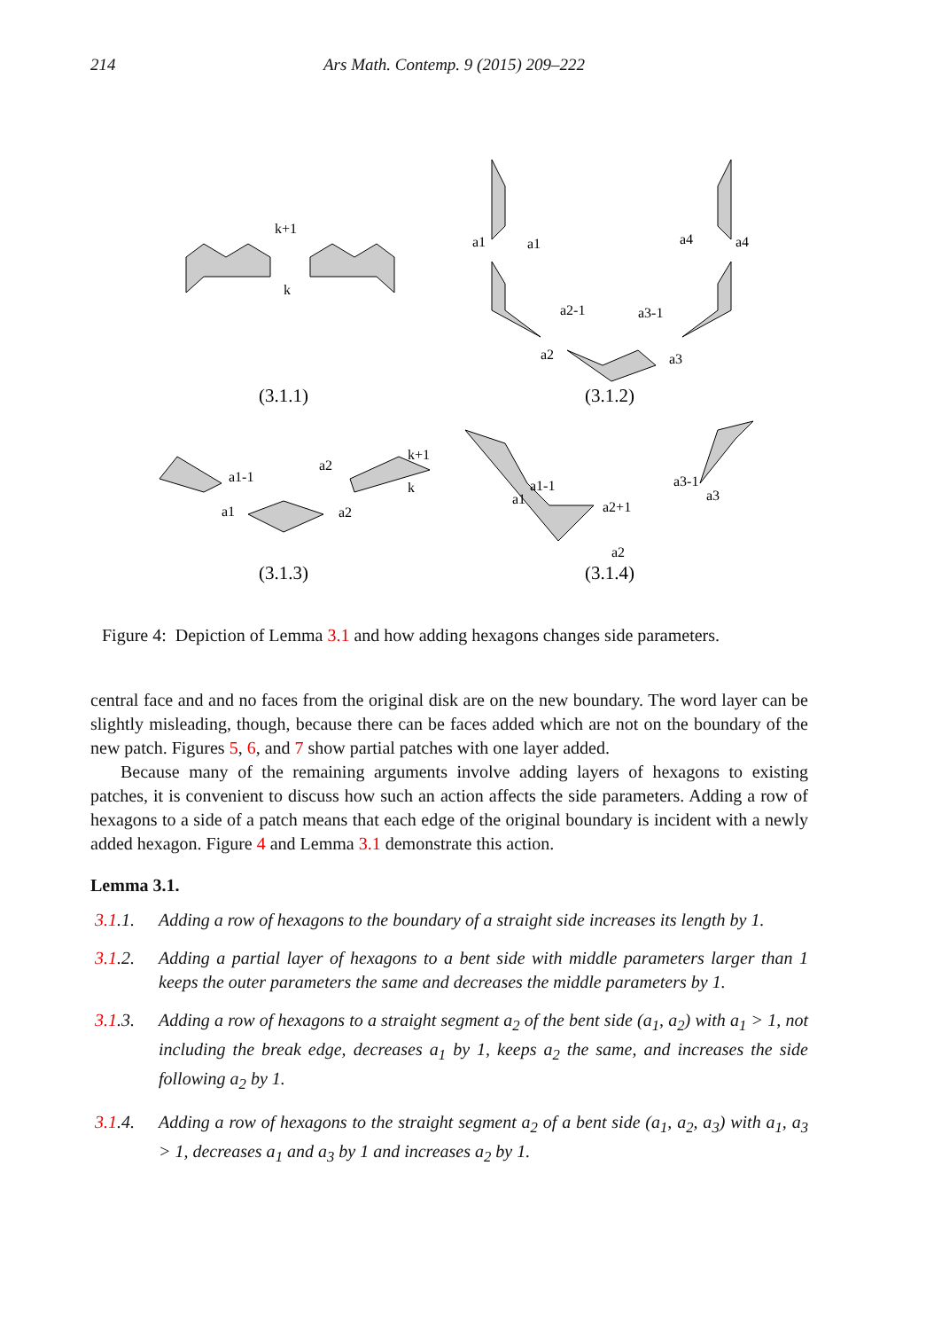214 Ars Math. Contemp. 9 (2015) 209–222
k+1
k
a1
a1
a4
a4
a2-1
a3-1
a2
a3
(3.1.1)
(3.1.2)
a1-1
a2
k+1
a1
a2
k
a1-1
a3-1
a1
a2+1
a3
a2
(3.1.3)
(3.1.4)
Figure 4: Depiction of Lemma 3.1 and how adding hexagons changes side parameters.
central face and and no faces from the original disk are on the new boundary. The word layer can be slightly misleading, though, because there can be faces added which are not on the boundary of the new patch. Figures 5, 6, and 7 show partial patches with one layer added.
Because many of the remaining arguments involve adding layers of hexagons to existing patches, it is convenient to discuss how such an action affects the side parameters. Adding a row of hexagons to a side of a patch means that each edge of the original boundary is incident with a newly added hexagon. Figure 4 and Lemma 3.1 demonstrate this action.
Lemma 3.1.
3.1.1. Adding a row of hexagons to the boundary of a straight side increases its length by 1.
3.1.2. Adding a partial layer of hexagons to a bent side with middle parameters larger than 1 keeps the outer parameters the same and decreases the middle parameters by 1.
3.1.3. Adding a row of hexagons to a straight segment a<sub>2</sub> of the bent side (a<sub>1</sub>, a<sub>2</sub>) with a<sub>1</sub> > 1, not including the break edge, decreases a<sub>1</sub> by 1, keeps a<sub>2</sub> the same, and increases the side following a<sub>2</sub> by 1.
3.1.4. Adding a row of hexagons to the straight segment a<sub>2</sub> of a bent side (a<sub>1</sub>, a<sub>2</sub>, a<sub>3</sub>) with a<sub>1</sub>, a<sub>3</sub> > 1, decreases a<sub>1</sub> and a<sub>3</sub> by 1 and increases a<sub>2</sub> by 1.